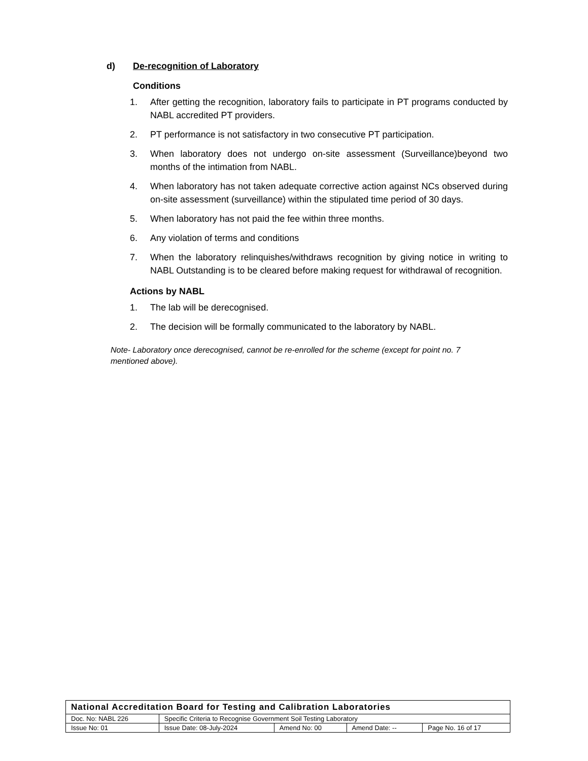d) De-recognition of Laboratory
Conditions
1. After getting the recognition, laboratory fails to participate in PT programs conducted by NABL accredited PT providers.
2. PT performance is not satisfactory in two consecutive PT participation.
3. When laboratory does not undergo on-site assessment (Surveillance)beyond two months of the intimation from NABL.
4. When laboratory has not taken adequate corrective action against NCs observed during on-site assessment (surveillance) within the stipulated time period of 30 days.
5. When laboratory has not paid the fee within three months.
6. Any violation of terms and conditions
7. When the laboratory relinquishes/withdraws recognition by giving notice in writing to NABL Outstanding is to be cleared before making request for withdrawal of recognition.
Actions by NABL
1. The lab will be derecognised.
2. The decision will be formally communicated to the laboratory by NABL.
Note- Laboratory once derecognised, cannot be re-enrolled for the scheme (except for point no. 7 mentioned above).
| National Accreditation Board for Testing and Calibration Laboratories | | | | |
| Doc. No: NABL 226 | Specific Criteria to Recognise Government Soil Testing Laboratory | | | |
| Issue No: 01 | Issue Date: 08-July-2024 | Amend No: 00 | Amend Date: -- | Page No. 16 of 17 |